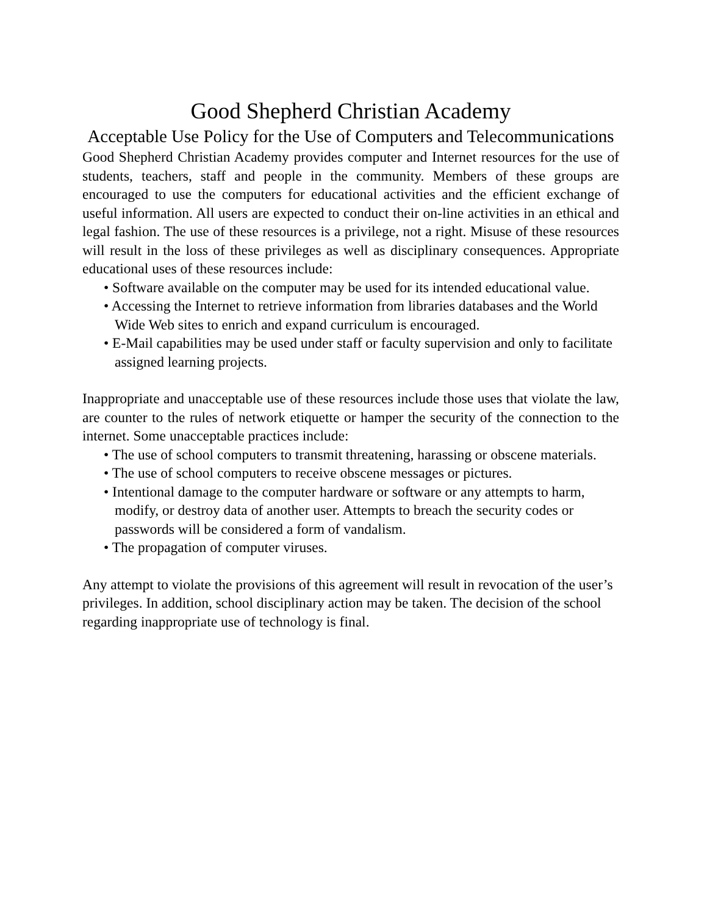Good Shepherd Christian Academy
Acceptable Use Policy for the Use of Computers and Telecommunications
Good Shepherd Christian Academy provides computer and Internet resources for the use of students, teachers, staff and people in the community. Members of these groups are encouraged to use the computers for educational activities and the efficient exchange of useful information. All users are expected to conduct their on-line activities in an ethical and legal fashion. The use of these resources is a privilege, not a right. Misuse of these resources will result in the loss of these privileges as well as disciplinary consequences. Appropriate educational uses of these resources include:
• Software available on the computer may be used for its intended educational value.
• Accessing the Internet to retrieve information from libraries databases and the World Wide Web sites to enrich and expand curriculum is encouraged.
• E-Mail capabilities may be used under staff or faculty supervision and only to facilitate assigned learning projects.
Inappropriate and unacceptable use of these resources include those uses that violate the law, are counter to the rules of network etiquette or hamper the security of the connection to the internet. Some unacceptable practices include:
• The use of school computers to transmit threatening, harassing or obscene materials.
• The use of school computers to receive obscene messages or pictures.
• Intentional damage to the computer hardware or software or any attempts to harm, modify, or destroy data of another user. Attempts to breach the security codes or passwords will be considered a form of vandalism.
• The propagation of computer viruses.
Any attempt to violate the provisions of this agreement will result in revocation of the user’s privileges. In addition, school disciplinary action may be taken. The decision of the school regarding inappropriate use of technology is final.